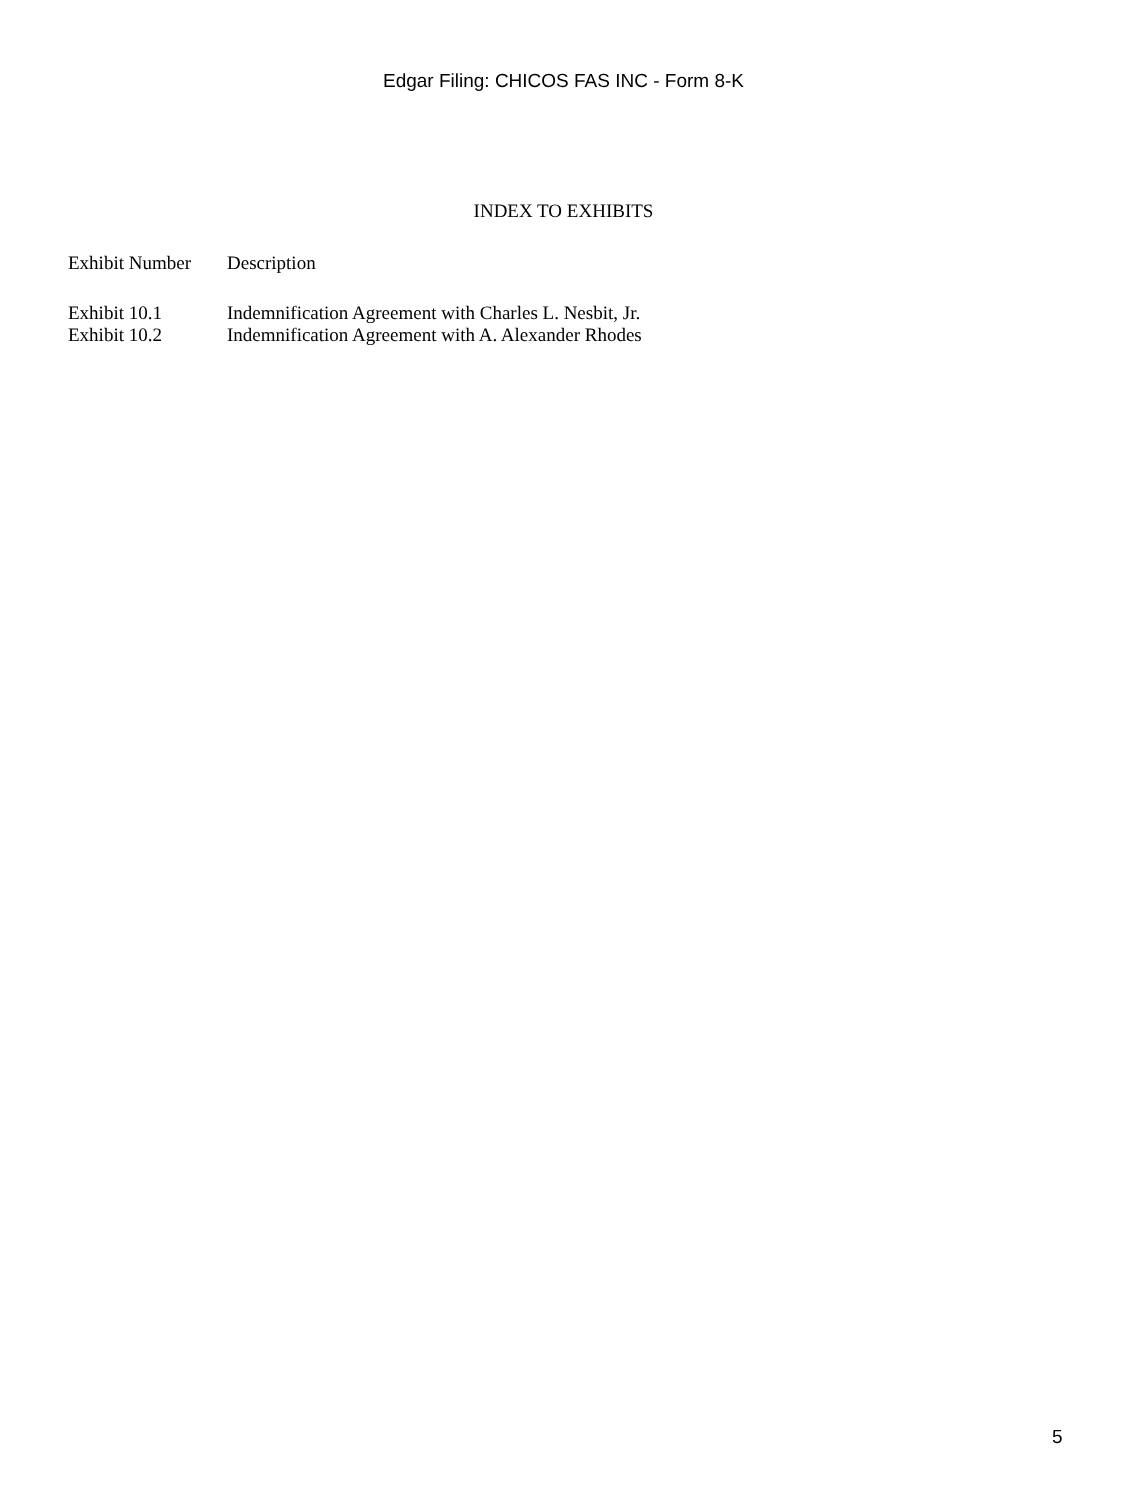Edgar Filing: CHICOS FAS INC - Form 8-K
INDEX TO EXHIBITS
| Exhibit Number | Description |
| --- | --- |
| Exhibit 10.1 | Indemnification Agreement with Charles L. Nesbit, Jr. |
| Exhibit 10.2 | Indemnification Agreement with A. Alexander Rhodes |
5